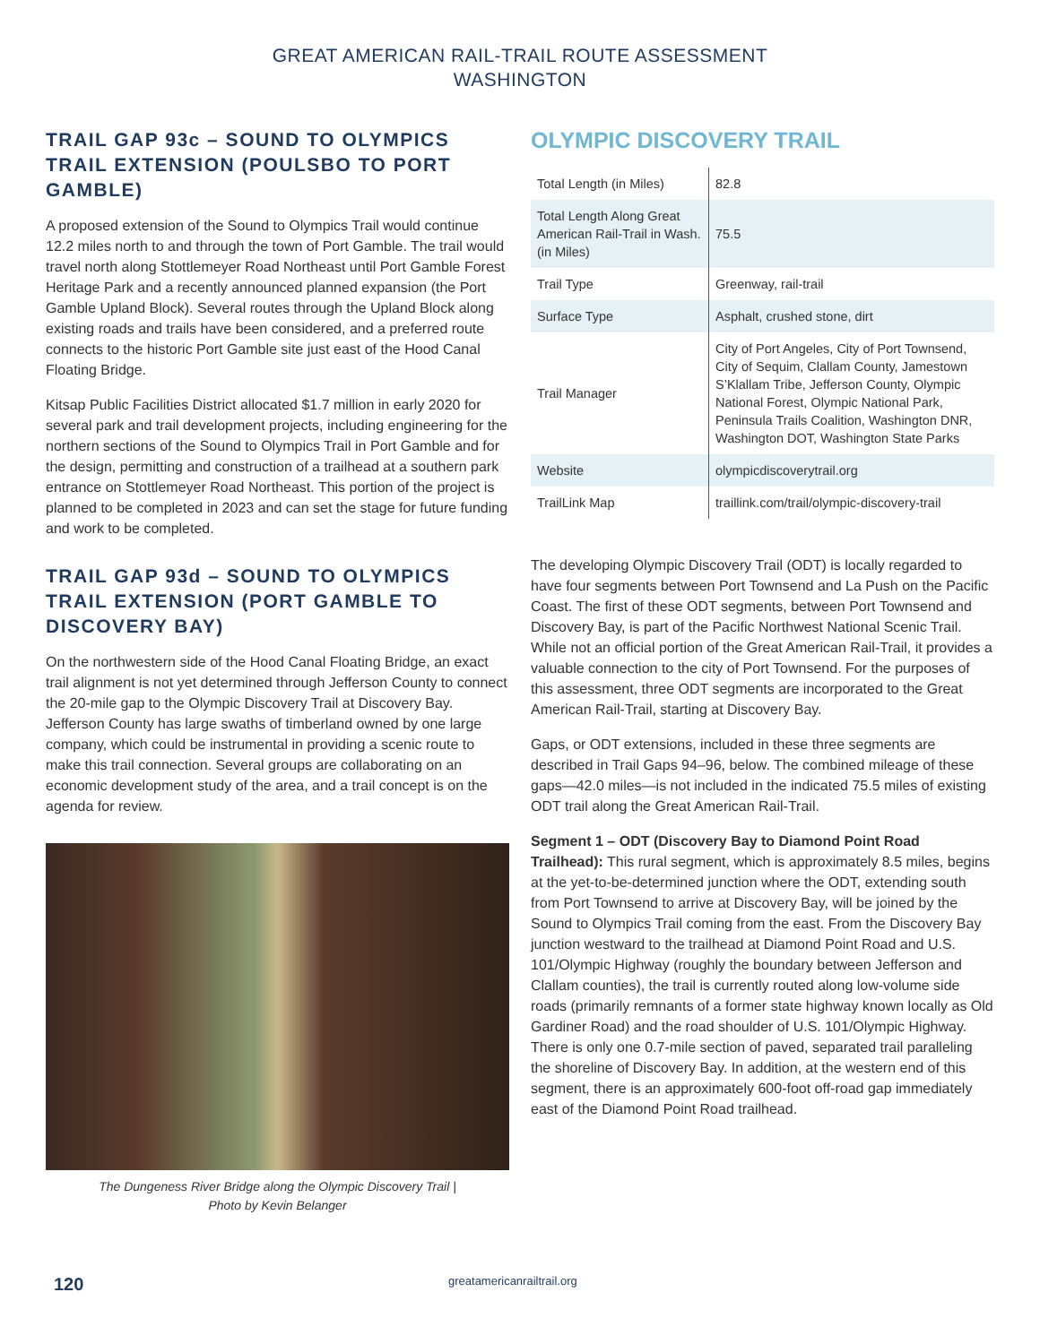GREAT AMERICAN RAIL-TRAIL ROUTE ASSESSMENT
WASHINGTON
TRAIL GAP 93c – SOUND TO OLYMPICS TRAIL EXTENSION (POULSBO TO PORT GAMBLE)
A proposed extension of the Sound to Olympics Trail would continue 12.2 miles north to and through the town of Port Gamble. The trail would travel north along Stottlemeyer Road Northeast until Port Gamble Forest Heritage Park and a recently announced planned expansion (the Port Gamble Upland Block). Several routes through the Upland Block along existing roads and trails have been considered, and a preferred route connects to the historic Port Gamble site just east of the Hood Canal Floating Bridge.
Kitsap Public Facilities District allocated $1.7 million in early 2020 for several park and trail development projects, including engineering for the northern sections of the Sound to Olympics Trail in Port Gamble and for the design, permitting and construction of a trailhead at a southern park entrance on Stottlemeyer Road Northeast. This portion of the project is planned to be completed in 2023 and can set the stage for future funding and work to be completed.
TRAIL GAP 93d – SOUND TO OLYMPICS TRAIL EXTENSION (PORT GAMBLE TO DISCOVERY BAY)
On the northwestern side of the Hood Canal Floating Bridge, an exact trail alignment is not yet determined through Jefferson County to connect the 20-mile gap to the Olympic Discovery Trail at Discovery Bay. Jefferson County has large swaths of timberland owned by one large company, which could be instrumental in providing a scenic route to make this trail connection. Several groups are collaborating on an economic development study of the area, and a trail concept is on the agenda for review.
The Dungeness River Bridge along the Olympic Discovery Trail |
Photo by Kevin Belanger
OLYMPIC DISCOVERY TRAIL
| Total Length (in Miles) | 82.8 |
| Total Length Along Great American Rail-Trail in Wash. (in Miles) | 75.5 |
| Trail Type | Greenway, rail-trail |
| Surface Type | Asphalt, crushed stone, dirt |
| Trail Manager | City of Port Angeles, City of Port Townsend, City of Sequim, Clallam County, Jamestown S’Klallam Tribe, Jefferson County, Olympic National Forest, Olympic National Park, Peninsula Trails Coalition, Washington DNR, Washington DOT, Washington State Parks |
| Website | olympicdiscoverytrail.org |
| TrailLink Map | traillink.com/trail/olympic-discovery-trail |
The developing Olympic Discovery Trail (ODT) is locally regarded to have four segments between Port Townsend and La Push on the Pacific Coast. The first of these ODT segments, between Port Townsend and Discovery Bay, is part of the Pacific Northwest National Scenic Trail. While not an official portion of the Great American Rail-Trail, it provides a valuable connection to the city of Port Townsend. For the purposes of this assessment, three ODT segments are incorporated to the Great American Rail-Trail, starting at Discovery Bay.
Gaps, or ODT extensions, included in these three segments are described in Trail Gaps 94–96, below. The combined mileage of these gaps—42.0 miles—is not included in the indicated 75.5 miles of existing ODT trail along the Great American Rail-Trail.
Segment 1 – ODT (Discovery Bay to Diamond Point Road Trailhead): This rural segment, which is approximately 8.5 miles, begins at the yet-to-be-determined junction where the ODT, extending south from Port Townsend to arrive at Discovery Bay, will be joined by the Sound to Olympics Trail coming from the east. From the Discovery Bay junction westward to the trailhead at Diamond Point Road and U.S. 101/Olympic Highway (roughly the boundary between Jefferson and Clallam counties), the trail is currently routed along low-volume side roads (primarily remnants of a former state highway known locally as Old Gardiner Road) and the road shoulder of U.S. 101/Olympic Highway. There is only one 0.7-mile section of paved, separated trail paralleling the shoreline of Discovery Bay. In addition, at the western end of this segment, there is an approximately 600-foot off-road gap immediately east of the Diamond Point Road trailhead.
120
greatamericanrailtrail.org